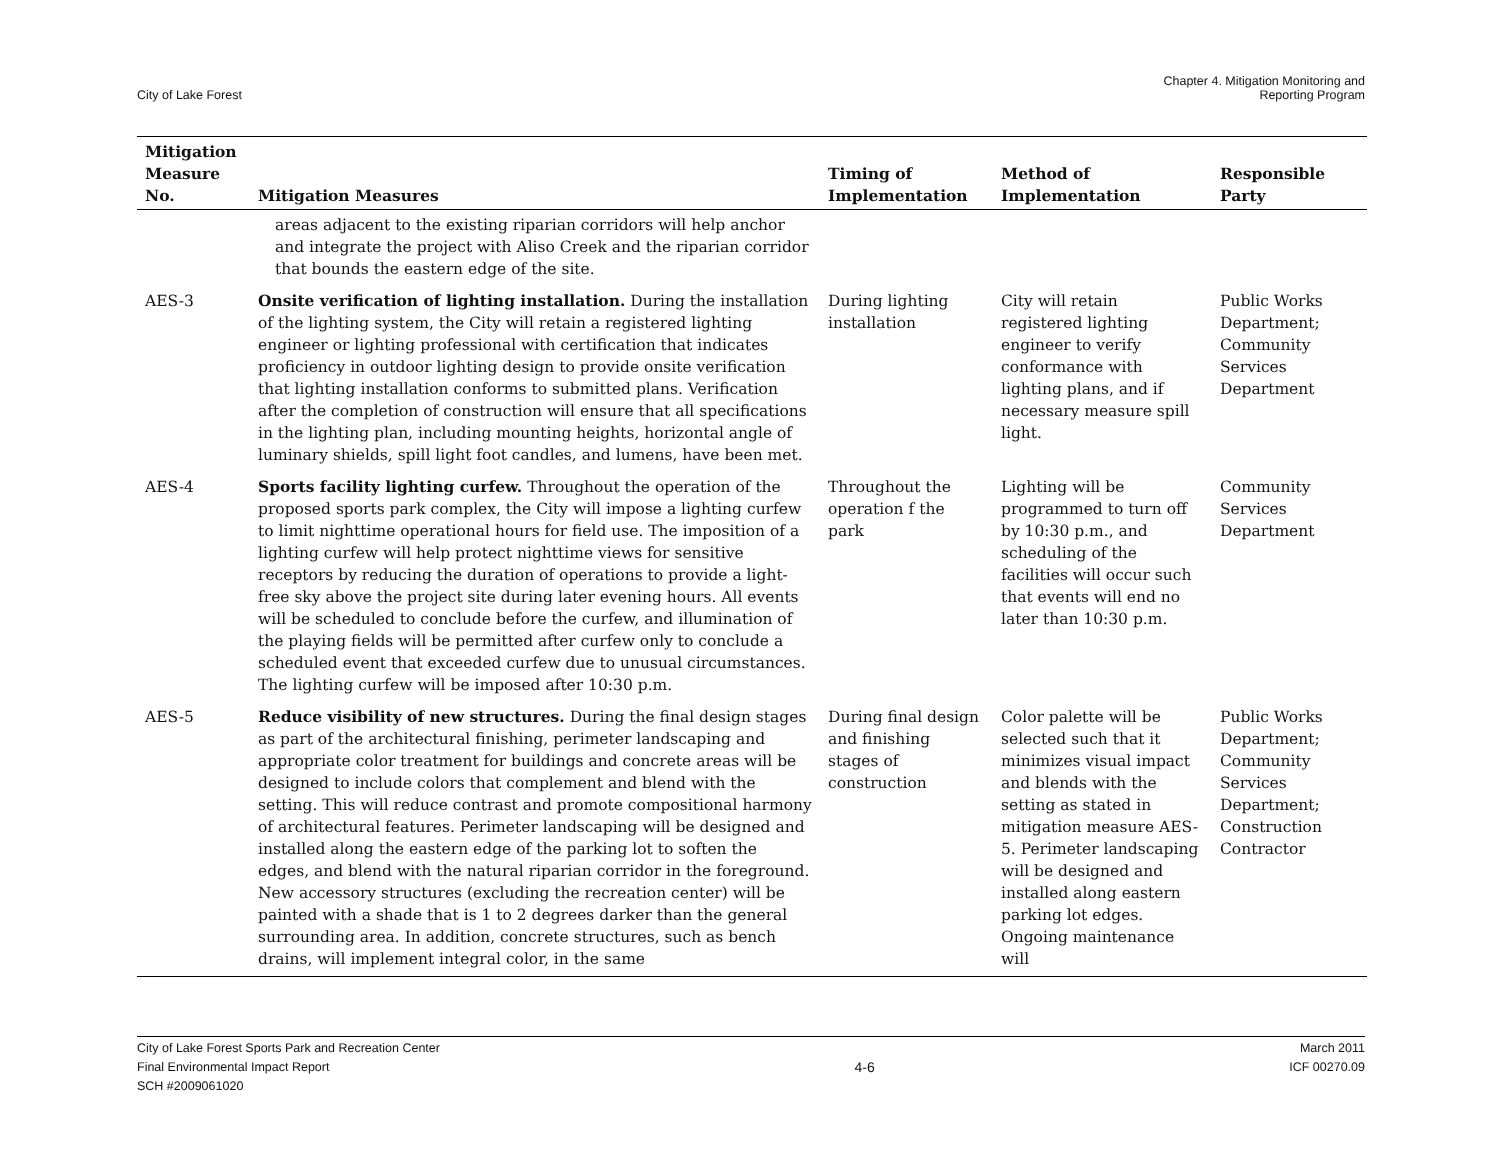City of Lake Forest
Chapter 4. Mitigation Monitoring and
Reporting Program
| Mitigation Measure No. | Mitigation Measures | Timing of Implementation | Method of Implementation | Responsible Party |
| --- | --- | --- | --- | --- |
| | areas adjacent to the existing riparian corridors will help anchor and integrate the project with Aliso Creek and the riparian corridor that bounds the eastern edge of the site. | | | |
| AES-3 | Onsite verification of lighting installation. During the installation of the lighting system, the City will retain a registered lighting engineer or lighting professional with certification that indicates proficiency in outdoor lighting design to provide onsite verification that lighting installation conforms to submitted plans. Verification after the completion of construction will ensure that all specifications in the lighting plan, including mounting heights, horizontal angle of luminary shields, spill light foot candles, and lumens, have been met. | During lighting installation | City will retain registered lighting engineer to verify conformance with lighting plans, and if necessary measure spill light. | Public Works Department; Community Services Department |
| AES-4 | Sports facility lighting curfew. Throughout the operation of the proposed sports park complex, the City will impose a lighting curfew to limit nighttime operational hours for field use. The imposition of a lighting curfew will help protect nighttime views for sensitive receptors by reducing the duration of operations to provide a light-free sky above the project site during later evening hours. All events will be scheduled to conclude before the curfew, and illumination of the playing fields will be permitted after curfew only to conclude a scheduled event that exceeded curfew due to unusual circumstances. The lighting curfew will be imposed after 10:30 p.m. | Throughout the operation f the park | Lighting will be programmed to turn off by 10:30 p.m., and scheduling of the facilities will occur such that events will end no later than 10:30 p.m. | Community Services Department |
| AES-5 | Reduce visibility of new structures. During the final design stages as part of the architectural finishing, perimeter landscaping and appropriate color treatment for buildings and concrete areas will be designed to include colors that complement and blend with the setting. This will reduce contrast and promote compositional harmony of architectural features. Perimeter landscaping will be designed and installed along the eastern edge of the parking lot to soften the edges, and blend with the natural riparian corridor in the foreground. New accessory structures (excluding the recreation center) will be painted with a shade that is 1 to 2 degrees darker than the general surrounding area. In addition, concrete structures, such as bench drains, will implement integral color, in the same | During final design and finishing stages of construction | Color palette will be selected such that it minimizes visual impact and blends with the setting as stated in mitigation measure AES-5. Perimeter landscaping will be designed and installed along eastern parking lot edges. Ongoing maintenance will | Public Works Department; Community Services Department; Construction Contractor |
City of Lake Forest Sports Park and Recreation Center
Final Environmental Impact Report
SCH #2009061020
4-6 March 2011
ICF 00270.09